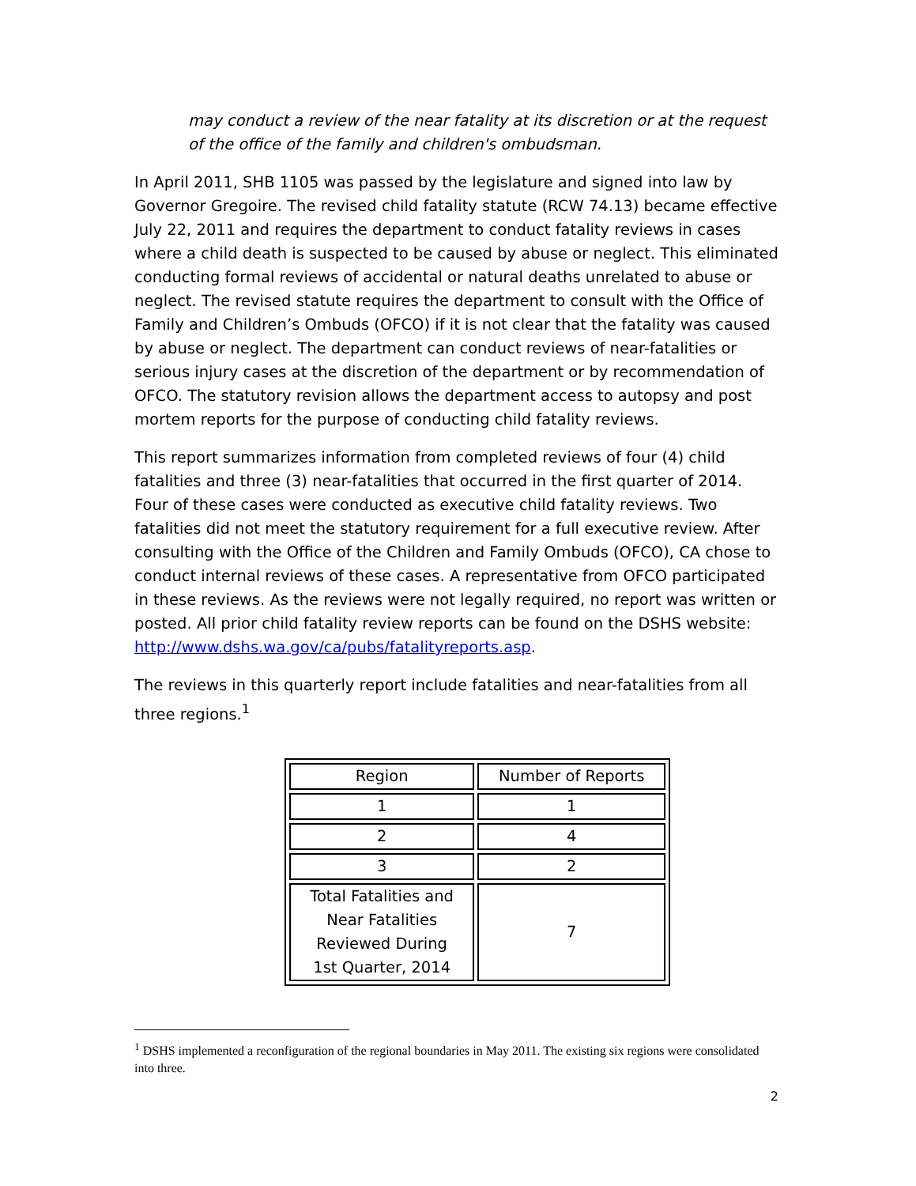may conduct a review of the near fatality at its discretion or at the request of the office of the family and children's ombudsman.
In April 2011, SHB 1105 was passed by the legislature and signed into law by Governor Gregoire. The revised child fatality statute (RCW 74.13) became effective July 22, 2011 and requires the department to conduct fatality reviews in cases where a child death is suspected to be caused by abuse or neglect. This eliminated conducting formal reviews of accidental or natural deaths unrelated to abuse or neglect. The revised statute requires the department to consult with the Office of Family and Children’s Ombuds (OFCO) if it is not clear that the fatality was caused by abuse or neglect. The department can conduct reviews of near-fatalities or serious injury cases at the discretion of the department or by recommendation of OFCO. The statutory revision allows the department access to autopsy and post mortem reports for the purpose of conducting child fatality reviews.
This report summarizes information from completed reviews of four (4) child fatalities and three (3) near-fatalities that occurred in the first quarter of 2014. Four of these cases were conducted as executive child fatality reviews. Two fatalities did not meet the statutory requirement for a full executive review. After consulting with the Office of the Children and Family Ombuds (OFCO), CA chose to conduct internal reviews of these cases. A representative from OFCO participated in these reviews. As the reviews were not legally required, no report was written or posted. All prior child fatality review reports can be found on the DSHS website: http://www.dshs.wa.gov/ca/pubs/fatalityreports.asp.
The reviews in this quarterly report include fatalities and near-fatalities from all three regions.<sup>1</sup>
| Region | Number of Reports |
| --- | --- |
| 1 | 1 |
| 2 | 4 |
| 3 | 2 |
| Total Fatalities and Near Fatalities Reviewed During 1st Quarter, 2014 | 7 |
<sup>1</sup> DSHS implemented a reconfiguration of the regional boundaries in May 2011. The existing six regions were consolidated into three.
2